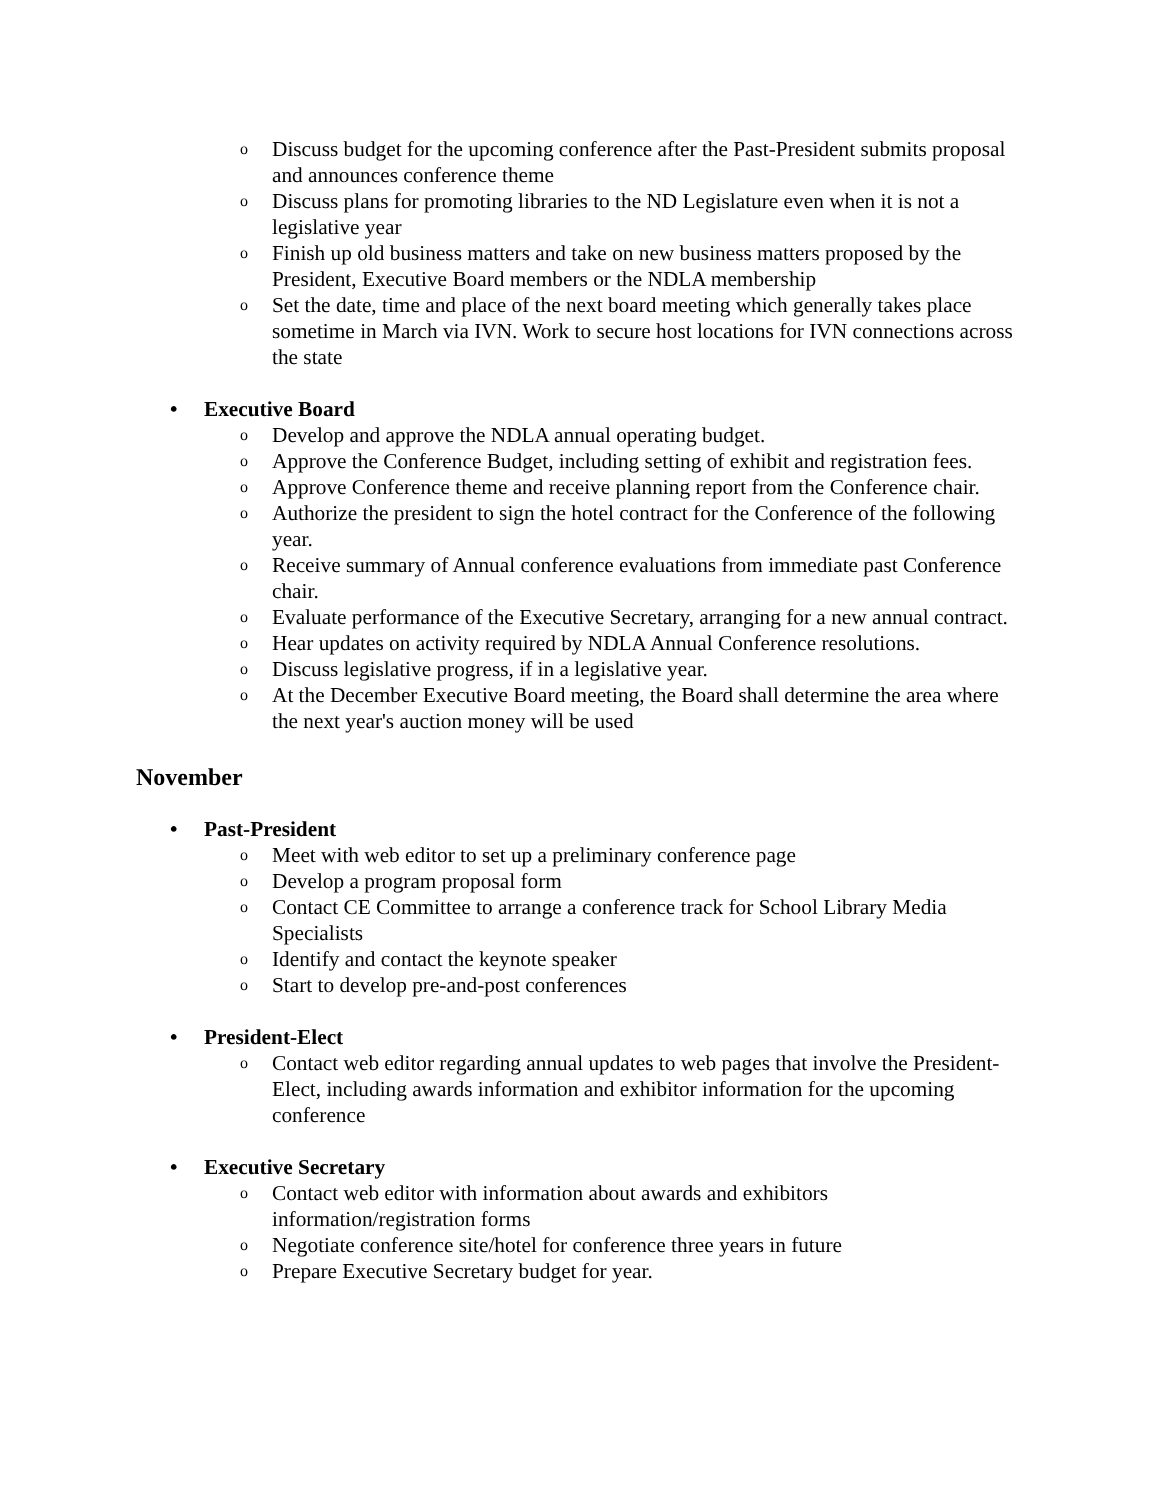o Discuss budget for the upcoming conference after the Past-President submits proposal and announces conference theme
o Discuss plans for promoting libraries to the ND Legislature even when it is not a legislative year
o Finish up old business matters and take on new business matters proposed by the President, Executive Board members or the NDLA membership
o Set the date, time and place of the next board meeting which generally takes place sometime in March via IVN. Work to secure host locations for IVN connections across the state
• Executive Board
o Develop and approve the NDLA annual operating budget.
o Approve the Conference Budget, including setting of exhibit and registration fees.
o Approve Conference theme and receive planning report from the Conference chair.
o Authorize the president to sign the hotel contract for the Conference of the following year.
o Receive summary of Annual conference evaluations from immediate past Conference chair.
o Evaluate performance of the Executive Secretary, arranging for a new annual contract.
o Hear updates on activity required by NDLA Annual Conference resolutions.
o Discuss legislative progress, if in a legislative year.
o At the December Executive Board meeting, the Board shall determine the area where the next year's auction money will be used
November
• Past-President
o Meet with web editor to set up a preliminary conference page
o Develop a program proposal form
o Contact CE Committee to arrange a conference track for School Library Media Specialists
o Identify and contact the keynote speaker
o Start to develop pre-and-post conferences
• President-Elect
o Contact web editor regarding annual updates to web pages that involve the President-Elect, including awards information and exhibitor information for the upcoming conference
• Executive Secretary
o Contact web editor with information about awards and exhibitors information/registration forms
o Negotiate conference site/hotel for conference three years in future
o Prepare Executive Secretary budget for year.